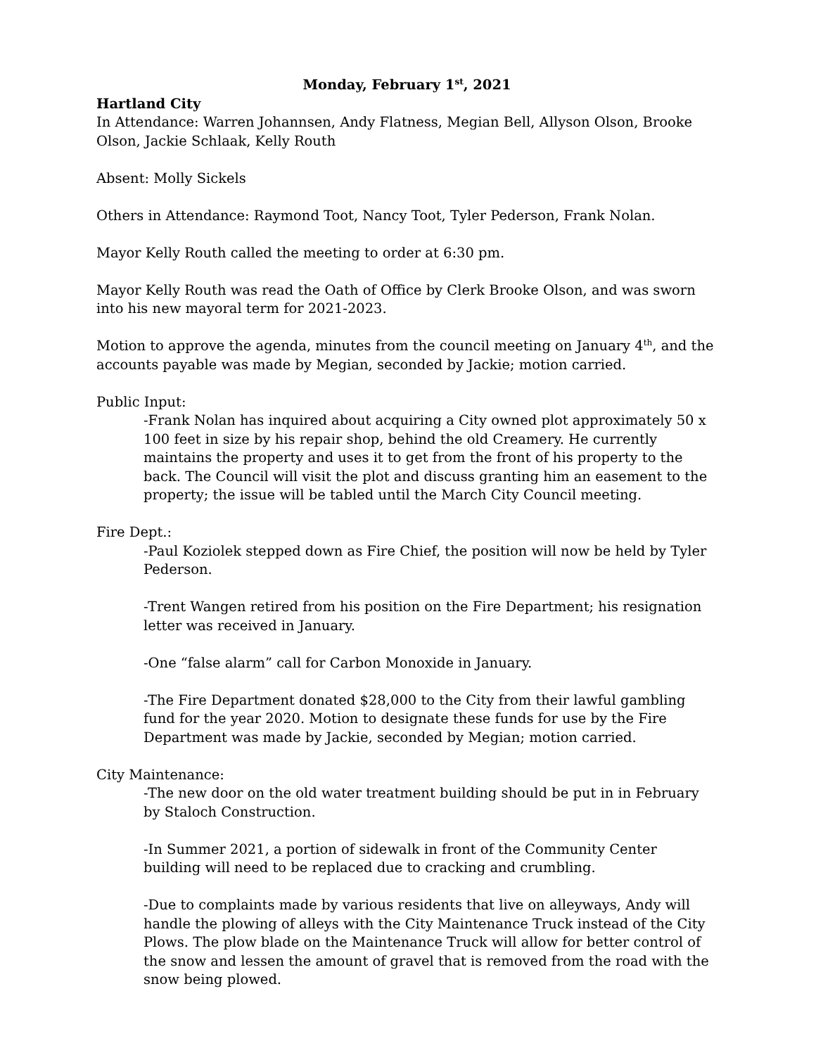Monday, February 1<sup>st</sup>, 2021
Hartland City
In Attendance: Warren Johannsen, Andy Flatness, Megian Bell, Allyson Olson, Brooke Olson, Jackie Schlaak, Kelly Routh
Absent: Molly Sickels
Others in Attendance: Raymond Toot, Nancy Toot, Tyler Pederson, Frank Nolan.
Mayor Kelly Routh called the meeting to order at 6:30 pm.
Mayor Kelly Routh was read the Oath of Office by Clerk Brooke Olson, and was sworn into his new mayoral term for 2021-2023.
Motion to approve the agenda, minutes from the council meeting on January 4<sup>th</sup>, and the accounts payable was made by Megian, seconded by Jackie; motion carried.
Public Input:
-Frank Nolan has inquired about acquiring a City owned plot approximately 50 x 100 feet in size by his repair shop, behind the old Creamery. He currently maintains the property and uses it to get from the front of his property to the back. The Council will visit the plot and discuss granting him an easement to the property; the issue will be tabled until the March City Council meeting.
Fire Dept.:
-Paul Koziolek stepped down as Fire Chief, the position will now be held by Tyler Pederson.
-Trent Wangen retired from his position on the Fire Department; his resignation letter was received in January.
-One “false alarm” call for Carbon Monoxide in January.
-The Fire Department donated $28,000 to the City from their lawful gambling fund for the year 2020. Motion to designate these funds for use by the Fire Department was made by Jackie, seconded by Megian; motion carried.
City Maintenance:
-The new door on the old water treatment building should be put in in February by Staloch Construction.
-In Summer 2021, a portion of sidewalk in front of the Community Center building will need to be replaced due to cracking and crumbling.
-Due to complaints made by various residents that live on alleyways, Andy will handle the plowing of alleys with the City Maintenance Truck instead of the City Plows. The plow blade on the Maintenance Truck will allow for better control of the snow and lessen the amount of gravel that is removed from the road with the snow being plowed.